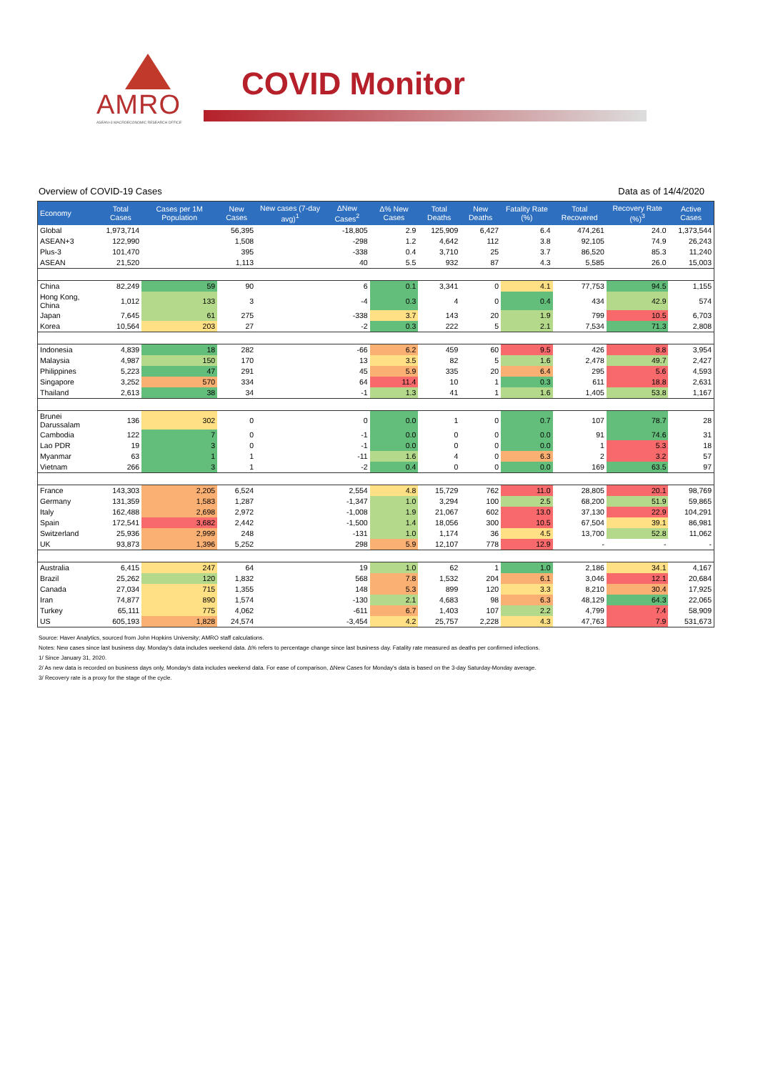AMRO
ASEAN+3 MACROECONOMIC RESEARCH OFFICE
COVID Monitor
Overview of COVID-19 Cases Data as of 14/4/2020
| Economy | Total Cases | Cases per 1M Population | New Cases | New cases (7-day avg)<sup>1</sup> | ΔNew Cases<sup>2</sup> | Δ% New Cases | Total Deaths | New Deaths | Fatality Rate (%) | Total Recovered | Recovery Rate (%)<sup>3</sup> | Active Cases |
| --- | --- | --- | --- | --- | --- | --- | --- | --- | --- | --- | --- | --- |
| Global | 1,973,714 | | 56,395 | | -18,805 | 2.9 | 125,909 | 6,427 | 6.4 | 474,261 | 24.0 | 1,373,544 |
| ASEAN+3 | 122,990 | | 1,508 | | -298 | 1.2 | 4,642 | 112 | 3.8 | 92,105 | 74.9 | 26,243 |
| Plus-3 | 101,470 | | 395 | | -338 | 0.4 | 3,710 | 25 | 3.7 | 86,520 | 85.3 | 11,240 |
| ASEAN | 21,520 | | 1,113 | | 40 | 5.5 | 932 | 87 | 4.3 | 5,585 | 26.0 | 15,003 |
| China | 82,249 | 59 | 90 | | 6 | 0.1 | 3,341 | 0 | 4.1 | 77,753 | 94.5 | 1,155 |
| Hong Kong, China | 1,012 | 133 | 3 | | -4 | 0.3 | 4 | 0 | 0.4 | 434 | 42.9 | 574 |
| Japan | 7,645 | 61 | 275 | | -338 | 3.7 | 143 | 20 | 1.9 | 799 | 10.5 | 6,703 |
| Korea | 10,564 | 203 | 27 | | -2 | 0.3 | 222 | 5 | 2.1 | 7,534 | 71.3 | 2,808 |
| Indonesia | 4,839 | 18 | 282 | | -66 | 6.2 | 459 | 60 | 9.5 | 426 | 8.8 | 3,954 |
| Malaysia | 4,987 | 150 | 170 | | 13 | 3.5 | 82 | 5 | 1.6 | 2,478 | 49.7 | 2,427 |
| Philippines | 5,223 | 47 | 291 | | 45 | 5.9 | 335 | 20 | 6.4 | 295 | 5.6 | 4,593 |
| Singapore | 3,252 | 570 | 334 | | 64 | 11.4 | 10 | 1 | 0.3 | 611 | 18.8 | 2,631 |
| Thailand | 2,613 | 38 | 34 | | -1 | 1.3 | 41 | 1 | 1.6 | 1,405 | 53.8 | 1,167 |
| Brunei Darussalam | 136 | 302 | 0 | | 0 | 0.0 | 1 | 0 | 0.7 | 107 | 78.7 | 28 |
| Cambodia | 122 | 7 | 0 | | -1 | 0.0 | 0 | 0 | 0.0 | 91 | 74.6 | 31 |
| Lao PDR | 19 | 3 | 0 | | -1 | 0.0 | 0 | 0 | 0.0 | 1 | 5.3 | 18 |
| Myanmar | 63 | 1 | 1 | | -11 | 1.6 | 4 | 0 | 6.3 | 2 | 3.2 | 57 |
| Vietnam | 266 | 3 | 1 | | -2 | 0.4 | 0 | 0 | 0.0 | 169 | 63.5 | 97 |
| France | 143,303 | 2,205 | 6,524 | | 2,554 | 4.8 | 15,729 | 762 | 11.0 | 28,805 | 20.1 | 98,769 |
| Germany | 131,359 | 1,583 | 1,287 | | -1,347 | 1.0 | 3,294 | 100 | 2.5 | 68,200 | 51.9 | 59,865 |
| Italy | 162,488 | 2,698 | 2,972 | | -1,008 | 1.9 | 21,067 | 602 | 13.0 | 37,130 | 22.9 | 104,291 |
| Spain | 172,541 | 3,682 | 2,442 | | -1,500 | 1.4 | 18,056 | 300 | 10.5 | 67,504 | 39.1 | 86,981 |
| Switzerland | 25,936 | 2,999 | 248 | | -131 | 1.0 | 1,174 | 36 | 4.5 | 13,700 | 52.8 | 11,062 |
| UK | 93,873 | 1,396 | 5,252 | | 298 | 5.9 | 12,107 | 778 | 12.9 | - | - | - |
| Australia | 6,415 | 247 | 64 | | 19 | 1.0 | 62 | 1 | 1.0 | 2,186 | 34.1 | 4,167 |
| Brazil | 25,262 | 120 | 1,832 | | 568 | 7.8 | 1,532 | 204 | 6.1 | 3,046 | 12.1 | 20,684 |
| Canada | 27,034 | 715 | 1,355 | | 148 | 5.3 | 899 | 120 | 3.3 | 8,210 | 30.4 | 17,925 |
| Iran | 74,877 | 890 | 1,574 | | -130 | 2.1 | 4,683 | 98 | 6.3 | 48,129 | 64.3 | 22,065 |
| Turkey | 65,111 | 775 | 4,062 | | -611 | 6.7 | 1,403 | 107 | 2.2 | 4,799 | 7.4 | 58,909 |
| US | 605,193 | 1,828 | 24,574 | | -3,454 | 4.2 | 25,757 | 2,228 | 4.3 | 47,763 | 7.9 | 531,673 |
Source: Haver Analytics, sourced from John Hopkins University; AMRO staff calculations.
Notes: New cases since last business day. Monday's data includes weekend data. Δ% refers to percentage change since last business day. Fatality rate measured as deaths per confirmed infections.
1/ Since January 31, 2020.
2/ As new data is recorded on business days only, Monday's data includes weekend data. For ease of comparison, ΔNew Cases for Monday's data is based on the 3-day Saturday-Monday average.
3/ Recovery rate is a proxy for the stage of the cycle.